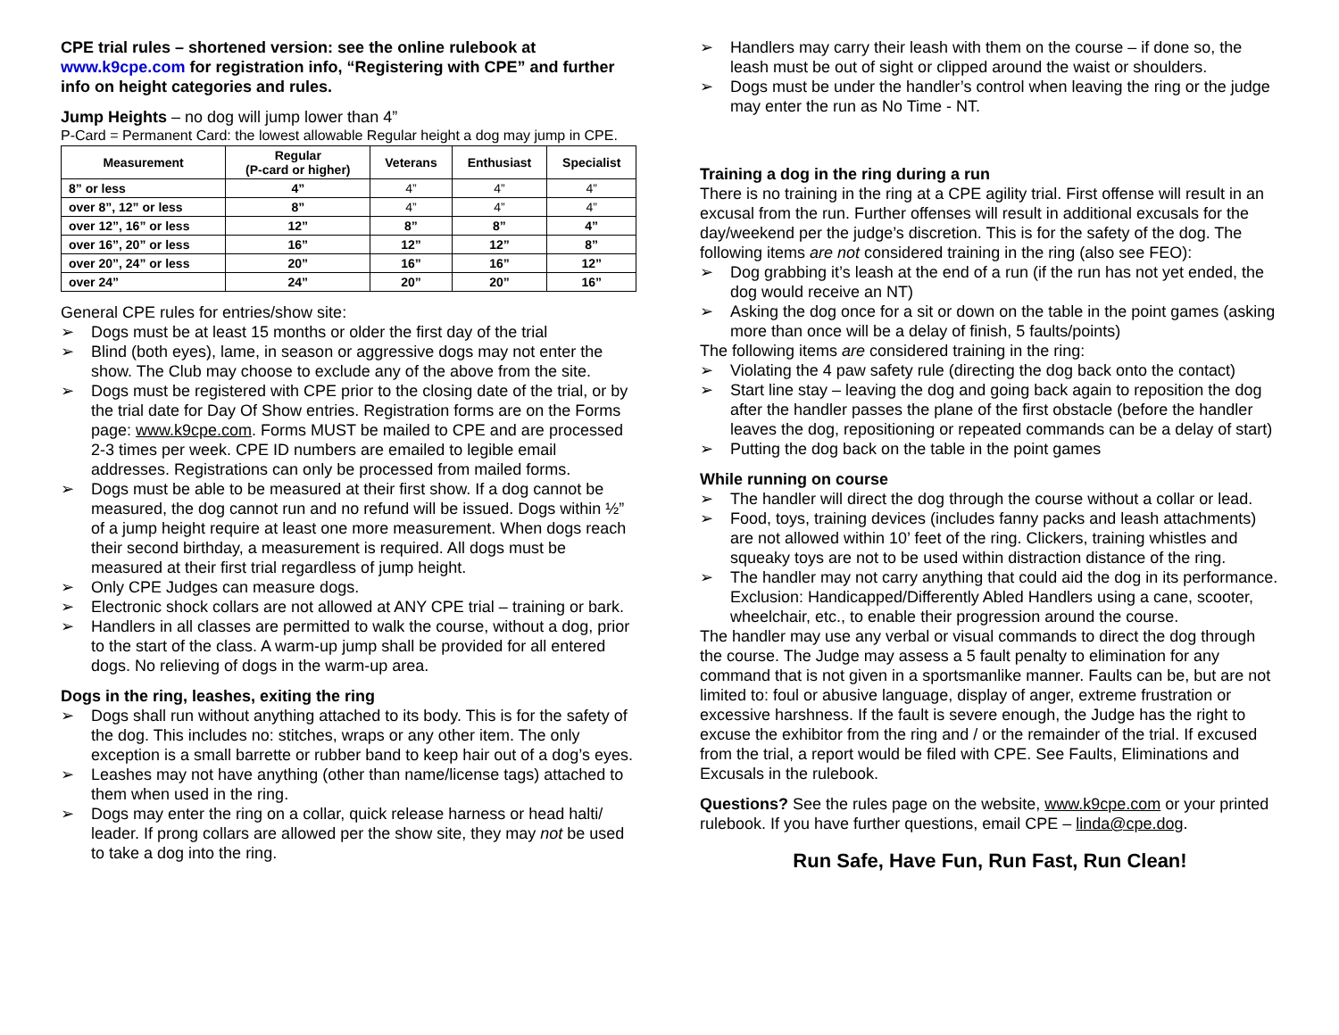CPE trial rules – shortened version: see the online rulebook at www.k9cpe.com for registration info, “Registering with CPE” and further info on height categories and rules.
Jump Heights – no dog will jump lower than 4”
P-Card = Permanent Card: the lowest allowable Regular height a dog may jump in CPE.
| Measurement | Regular (P-card or higher) | Veterans | Enthusiast | Specialist |
| --- | --- | --- | --- | --- |
| 8” or less | 4” | 4” | 4” | 4” |
| over 8”, 12” or less | 8” | 4” | 4” | 4” |
| over 12”, 16” or less | 12” | 8” | 8” | 4” |
| over 16”, 20” or less | 16” | 12” | 12” | 8” |
| over 20”, 24” or less | 20” | 16” | 16” | 12” |
| over 24” | 24” | 20” | 20” | 16” |
General CPE rules for entries/show site:
➢ Dogs must be at least 15 months or older the first day of the trial
➢ Blind (both eyes), lame, in season or aggressive dogs may not enter the show. The Club may choose to exclude any of the above from the site.
➢ Dogs must be registered with CPE prior to the closing date of the trial, or by the trial date for Day Of Show entries. Registration forms are on the Forms page: www.k9cpe.com. Forms MUST be mailed to CPE and are processed 2-3 times per week. CPE ID numbers are emailed to legible email addresses. Registrations can only be processed from mailed forms.
➢ Dogs must be able to be measured at their first show. If a dog cannot be measured, the dog cannot run and no refund will be issued. Dogs within ½” of a jump height require at least one more measurement. When dogs reach their second birthday, a measurement is required. All dogs must be measured at their first trial regardless of jump height.
➢ Only CPE Judges can measure dogs.
➢ Electronic shock collars are not allowed at ANY CPE trial – training or bark.
➢ Handlers in all classes are permitted to walk the course, without a dog, prior to the start of the class. A warm-up jump shall be provided for all entered dogs. No relieving of dogs in the warm-up area.
Dogs in the ring, leashes, exiting the ring
➢ Dogs shall run without anything attached to its body. This is for the safety of the dog. This includes no: stitches, wraps or any other item. The only exception is a small barrette or rubber band to keep hair out of a dog’s eyes.
➢ Leashes may not have anything (other than name/license tags) attached to them when used in the ring.
➢ Dogs may enter the ring on a collar, quick release harness or head halti/ leader. If prong collars are allowed per the show site, they may not be used to take a dog into the ring.
➢ Handlers may carry their leash with them on the course – if done so, the leash must be out of sight or clipped around the waist or shoulders.
➢ Dogs must be under the handler’s control when leaving the ring or the judge may enter the run as No Time - NT.
Training a dog in the ring during a run
There is no training in the ring at a CPE agility trial. First offense will result in an excusal from the run. Further offenses will result in additional excusals for the day/weekend per the judge’s discretion. This is for the safety of the dog. The following items are not considered training in the ring (also see FEO):
➢ Dog grabbing it’s leash at the end of a run (if the run has not yet ended, the dog would receive an NT)
➢ Asking the dog once for a sit or down on the table in the point games (asking more than once will be a delay of finish, 5 faults/points)
The following items are considered training in the ring:
➢ Violating the 4 paw safety rule (directing the dog back onto the contact)
➢ Start line stay – leaving the dog and going back again to reposition the dog after the handler passes the plane of the first obstacle (before the handler leaves the dog, repositioning or repeated commands can be a delay of start)
➢ Putting the dog back on the table in the point games
While running on course
➢ The handler will direct the dog through the course without a collar or lead.
➢ Food, toys, training devices (includes fanny packs and leash attachments) are not allowed within 10’ feet of the ring. Clickers, training whistles and squeaky toys are not to be used within distraction distance of the ring.
➢ The handler may not carry anything that could aid the dog in its performance. Exclusion: Handicapped/Differently Abled Handlers using a cane, scooter, wheelchair, etc., to enable their progression around the course.
The handler may use any verbal or visual commands to direct the dog through the course. The Judge may assess a 5 fault penalty to elimination for any command that is not given in a sportsmanlike manner. Faults can be, but are not limited to: foul or abusive language, display of anger, extreme frustration or excessive harshness. If the fault is severe enough, the Judge has the right to excuse the exhibitor from the ring and / or the remainder of the trial. If excused from the trial, a report would be filed with CPE. See Faults, Eliminations and Excusals in the rulebook.
Questions? See the rules page on the website, www.k9cpe.com or your printed rulebook. If you have further questions, email CPE – linda@cpe.dog.
Run Safe, Have Fun, Run Fast, Run Clean!